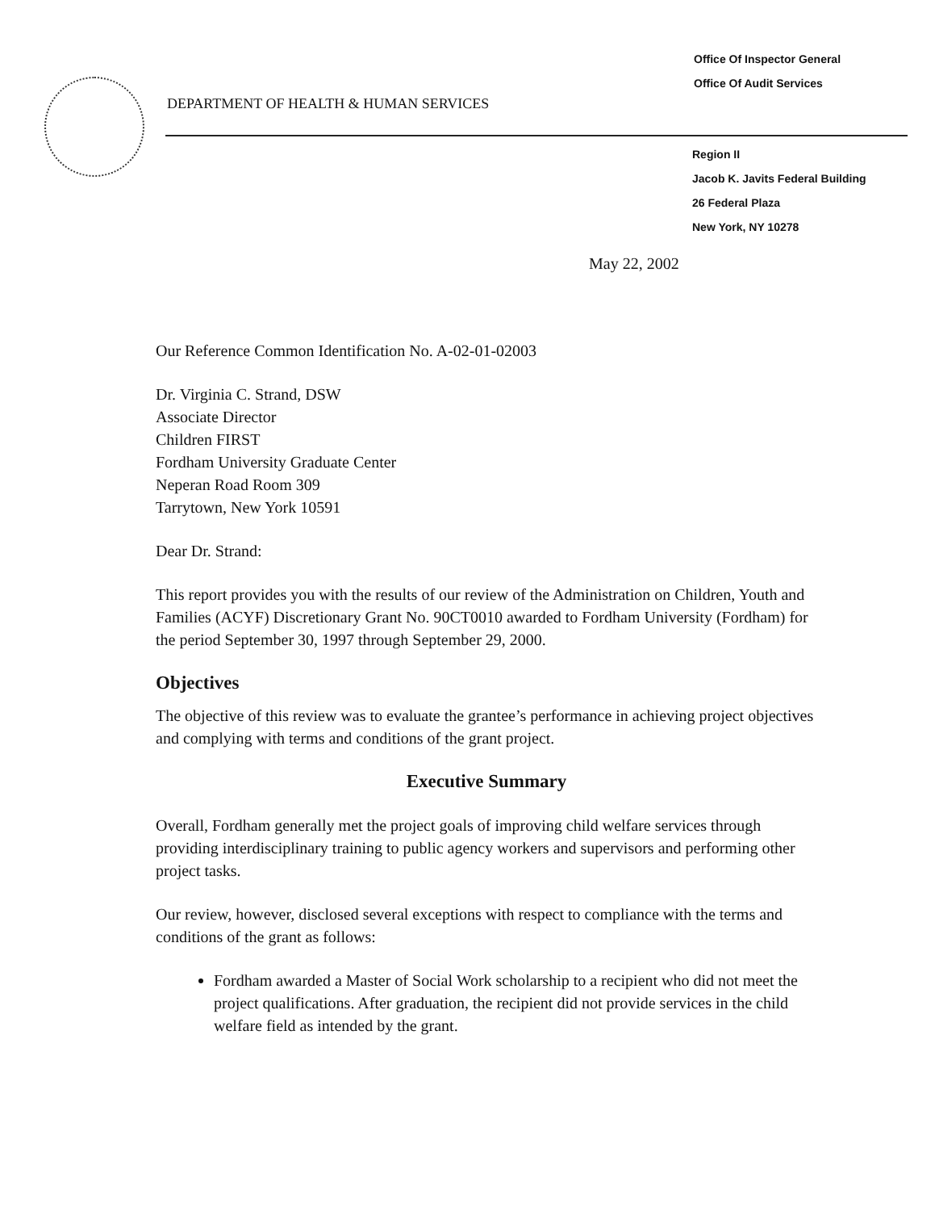Office Of Inspector General
Office Of Audit Services
DEPARTMENT OF HEALTH & HUMAN SERVICES
Region II
Jacob K. Javits Federal Building
26 Federal Plaza
New York, NY 10278
May 22, 2002
Our Reference Common Identification No. A-02-01-02003
Dr. Virginia C. Strand, DSW
Associate Director
Children FIRST
Fordham University Graduate Center
Neperan Road Room 309
Tarrytown, New York 10591
Dear Dr. Strand:
This report provides you with the results of our review of the Administration on Children, Youth and Families (ACYF) Discretionary Grant No. 90CT0010 awarded to Fordham University (Fordham) for the period September 30, 1997 through September 29, 2000.
Objectives
The objective of this review was to evaluate the grantee’s performance in achieving project objectives and complying with terms and conditions of the grant project.
Executive Summary
Overall, Fordham generally met the project goals of improving child welfare services through providing interdisciplinary training to public agency workers and supervisors and performing other project tasks.
Our review, however, disclosed several exceptions with respect to compliance with the terms and conditions of the grant as follows:
Fordham awarded a Master of Social Work scholarship to a recipient who did not meet the project qualifications. After graduation, the recipient did not provide services in the child welfare field as intended by the grant.